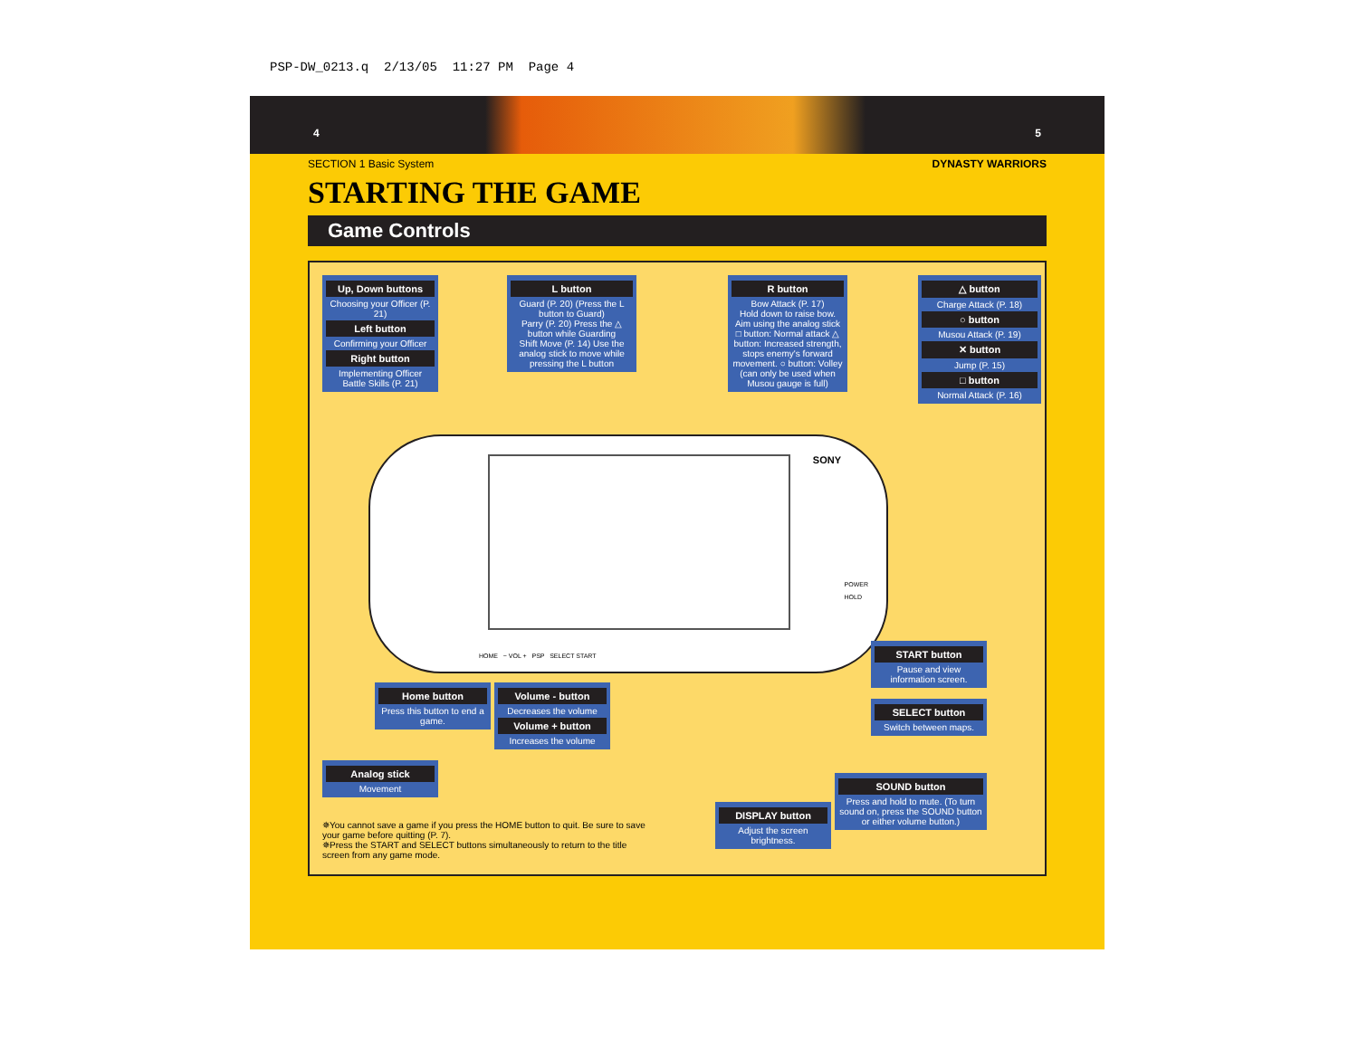PSP-DW_0213.q 2/13/05 11:27 PM Page 4
4 5
SECTION 1 Basic System DYNASTY WARRIORS
STARTING THE GAME
Game Controls
Up, Down buttons
Choosing your Officer (P. 21)
Left button
Confirming your Officer
Right button
Implementing Officer Battle Skills (P. 21)
L button
Guard (P. 20) (Press the L button to Guard)
Parry (P. 20) Press the △ button while Guarding
Shift Move (P. 14) Use the analog stick to move while pressing the L button
R button
Bow Attack (P. 17)
Hold down to raise bow. Aim using the analog stick
□ button: Normal attack △ button: Increased strength, stops enemy's forward movement. ○ button: Volley (can only be used when Musou gauge is full)
△ button
Charge Attack (P. 18)
○ button
Musou Attack (P. 19)
✕ button
Jump (P. 15)
□ button
Normal Attack (P. 16)
SONY
POWER
HOLD
HOME − VOL + PSP SELECT START
Home button
Press this button to end a game.
Volume - button
Decreases the volume
Volume + button
Increases the volume
Analog stick
Movement
START button
Pause and view information screen.
SELECT button
Switch between maps.
SOUND button
Press and hold to mute. (To turn sound on, press the SOUND button or either volume button.)
DISPLAY button
Adjust the screen brightness.
✵You cannot save a game if you press the HOME button to quit. Be sure to save your game before quitting (P. 7).
✵Press the START and SELECT buttons simultaneously to return to the title screen from any game mode.